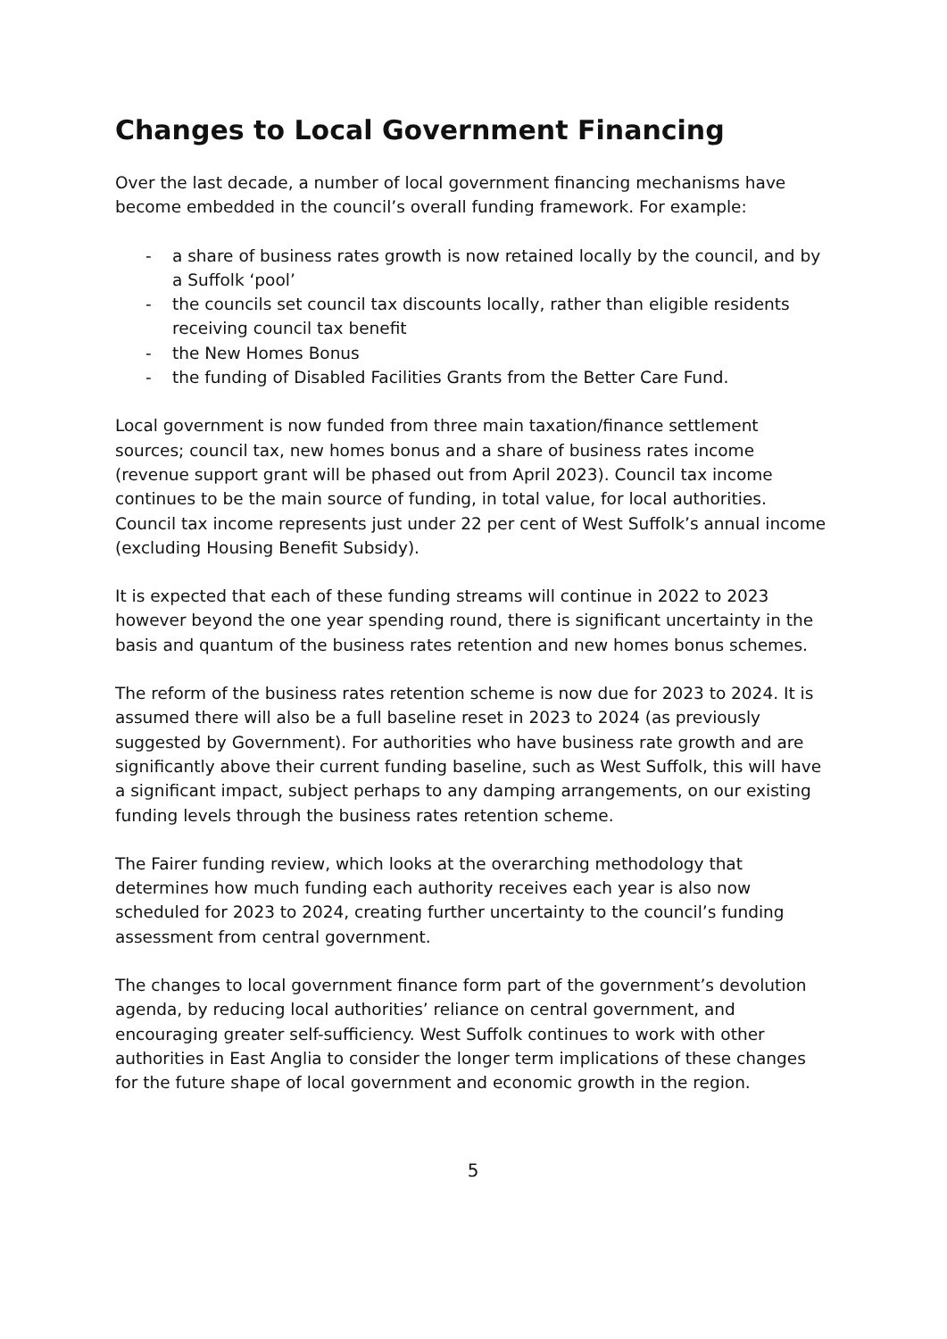Changes to Local Government Financing
Over the last decade, a number of local government financing mechanisms have become embedded in the council’s overall funding framework. For example:
- a share of business rates growth is now retained locally by the council, and by a Suffolk ‘pool’
- the councils set council tax discounts locally, rather than eligible residents receiving council tax benefit
- the New Homes Bonus
- the funding of Disabled Facilities Grants from the Better Care Fund.
Local government is now funded from three main taxation/finance settlement sources; council tax, new homes bonus and a share of business rates income (revenue support grant will be phased out from April 2023). Council tax income continues to be the main source of funding, in total value, for local authorities. Council tax income represents just under 22 per cent of West Suffolk’s annual income (excluding Housing Benefit Subsidy).
It is expected that each of these funding streams will continue in 2022 to 2023 however beyond the one year spending round, there is significant uncertainty in the basis and quantum of the business rates retention and new homes bonus schemes.
The reform of the business rates retention scheme is now due for 2023 to 2024. It is assumed there will also be a full baseline reset in 2023 to 2024 (as previously suggested by Government). For authorities who have business rate growth and are significantly above their current funding baseline, such as West Suffolk, this will have a significant impact, subject perhaps to any damping arrangements, on our existing funding levels through the business rates retention scheme.
The Fairer funding review, which looks at the overarching methodology that determines how much funding each authority receives each year is also now scheduled for 2023 to 2024, creating further uncertainty to the council’s funding assessment from central government.
The changes to local government finance form part of the government’s devolution agenda, by reducing local authorities’ reliance on central government, and encouraging greater self-sufficiency. West Suffolk continues to work with other authorities in East Anglia to consider the longer term implications of these changes for the future shape of local government and economic growth in the region.
5